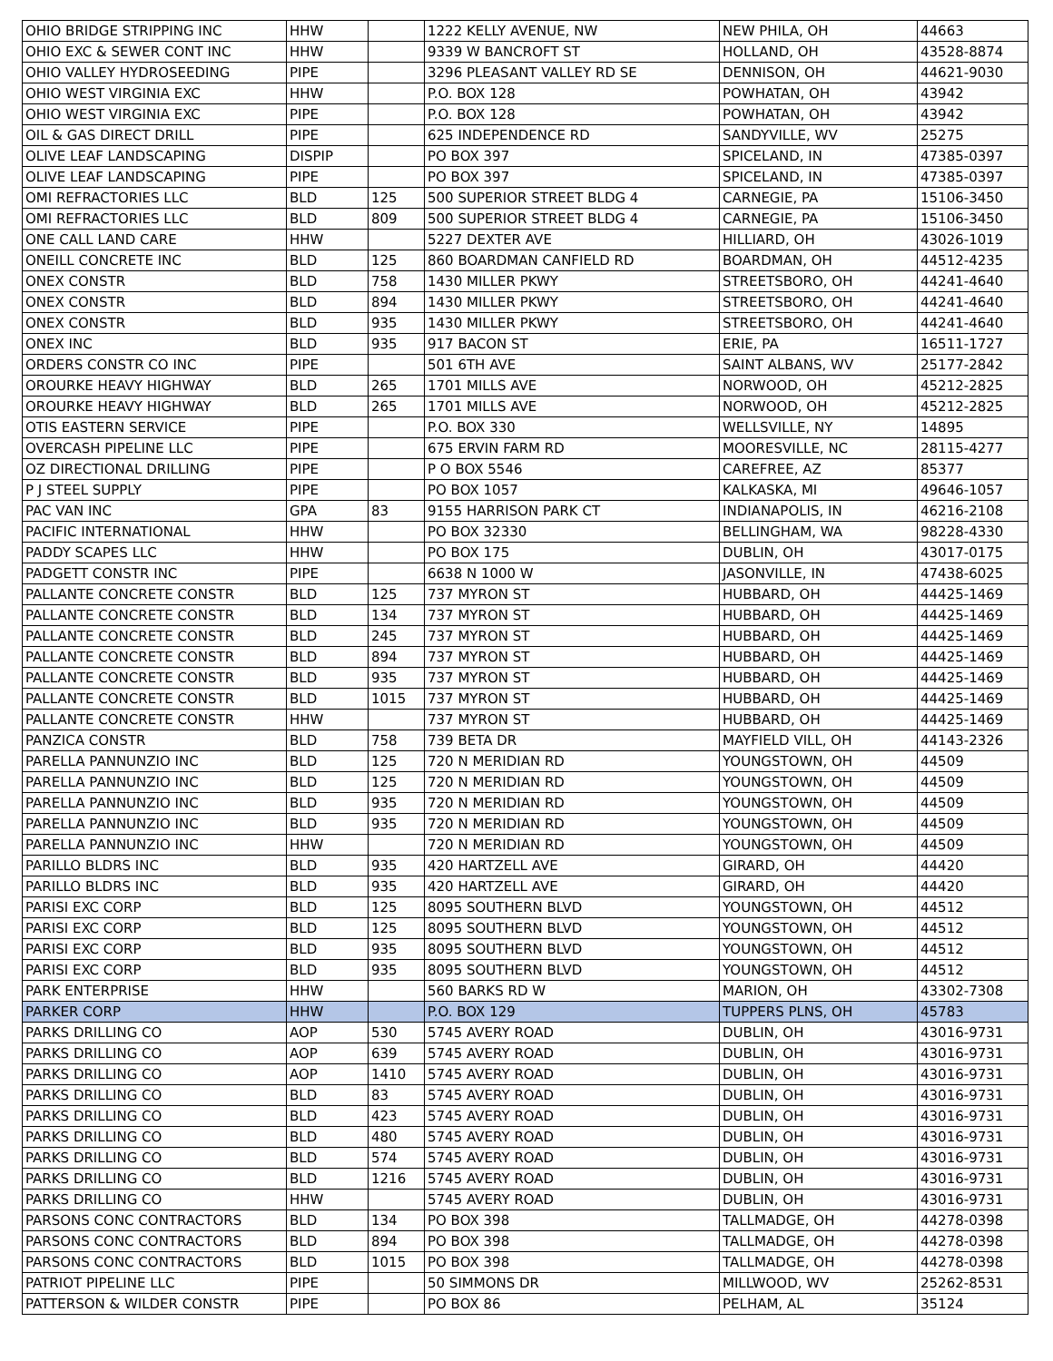| OHIO BRIDGE STRIPPING INC | HHW | | 1222 KELLY AVENUE, NW | NEW PHILA, OH | 44663 |
| OHIO EXC & SEWER CONT INC | HHW | | 9339 W BANCROFT ST | HOLLAND, OH | 43528-8874 |
| OHIO VALLEY HYDROSEEDING | PIPE | | 3296 PLEASANT VALLEY RD SE | DENNISON, OH | 44621-9030 |
| OHIO WEST VIRGINIA EXC | HHW | | P.O. BOX 128 | POWHATAN, OH | 43942 |
| OHIO WEST VIRGINIA EXC | PIPE | | P.O. BOX 128 | POWHATAN, OH | 43942 |
| OIL & GAS DIRECT DRILL | PIPE | | 625 INDEPENDENCE RD | SANDYVILLE, WV | 25275 |
| OLIVE LEAF LANDSCAPING | DISPIP | | PO BOX 397 | SPICELAND, IN | 47385-0397 |
| OLIVE LEAF LANDSCAPING | PIPE | | PO BOX 397 | SPICELAND, IN | 47385-0397 |
| OMI REFRACTORIES LLC | BLD | 125 | 500 SUPERIOR STREET BLDG 4 | CARNEGIE, PA | 15106-3450 |
| OMI REFRACTORIES LLC | BLD | 809 | 500 SUPERIOR STREET BLDG 4 | CARNEGIE, PA | 15106-3450 |
| ONE CALL LAND CARE | HHW | | 5227 DEXTER AVE | HILLIARD, OH | 43026-1019 |
| ONEILL CONCRETE INC | BLD | 125 | 860 BOARDMAN CANFIELD RD | BOARDMAN, OH | 44512-4235 |
| ONEX CONSTR | BLD | 758 | 1430 MILLER PKWY | STREETSBORO, OH | 44241-4640 |
| ONEX CONSTR | BLD | 894 | 1430 MILLER PKWY | STREETSBORO, OH | 44241-4640 |
| ONEX CONSTR | BLD | 935 | 1430 MILLER PKWY | STREETSBORO, OH | 44241-4640 |
| ONEX INC | BLD | 935 | 917 BACON ST | ERIE, PA | 16511-1727 |
| ORDERS CONSTR CO INC | PIPE | | 501 6TH AVE | SAINT ALBANS, WV | 25177-2842 |
| OROURKE HEAVY HIGHWAY | BLD | 265 | 1701 MILLS AVE | NORWOOD, OH | 45212-2825 |
| OROURKE HEAVY HIGHWAY | BLD | 265 | 1701 MILLS AVE | NORWOOD, OH | 45212-2825 |
| OTIS EASTERN SERVICE | PIPE | | P.O. BOX 330 | WELLSVILLE, NY | 14895 |
| OVERCASH PIPELINE LLC | PIPE | | 675 ERVIN FARM RD | MOORESVILLE, NC | 28115-4277 |
| OZ DIRECTIONAL DRILLING | PIPE | | P O BOX 5546 | CAREFREE, AZ | 85377 |
| P J STEEL SUPPLY | PIPE | | PO BOX 1057 | KALKASKA, MI | 49646-1057 |
| PAC VAN INC | GPA | 83 | 9155 HARRISON PARK CT | INDIANAPOLIS, IN | 46216-2108 |
| PACIFIC INTERNATIONAL | HHW | | PO BOX 32330 | BELLINGHAM, WA | 98228-4330 |
| PADDY SCAPES LLC | HHW | | PO BOX 175 | DUBLIN, OH | 43017-0175 |
| PADGETT CONSTR INC | PIPE | | 6638 N 1000 W | JASONVILLE, IN | 47438-6025 |
| PALLANTE CONCRETE CONSTR | BLD | 125 | 737 MYRON ST | HUBBARD, OH | 44425-1469 |
| PALLANTE CONCRETE CONSTR | BLD | 134 | 737 MYRON ST | HUBBARD, OH | 44425-1469 |
| PALLANTE CONCRETE CONSTR | BLD | 245 | 737 MYRON ST | HUBBARD, OH | 44425-1469 |
| PALLANTE CONCRETE CONSTR | BLD | 894 | 737 MYRON ST | HUBBARD, OH | 44425-1469 |
| PALLANTE CONCRETE CONSTR | BLD | 935 | 737 MYRON ST | HUBBARD, OH | 44425-1469 |
| PALLANTE CONCRETE CONSTR | BLD | 1015 | 737 MYRON ST | HUBBARD, OH | 44425-1469 |
| PALLANTE CONCRETE CONSTR | HHW | | 737 MYRON ST | HUBBARD, OH | 44425-1469 |
| PANZICA CONSTR | BLD | 758 | 739 BETA DR | MAYFIELD VILL, OH | 44143-2326 |
| PARELLA PANNUNZIO INC | BLD | 125 | 720 N MERIDIAN RD | YOUNGSTOWN, OH | 44509 |
| PARELLA PANNUNZIO INC | BLD | 125 | 720 N MERIDIAN RD | YOUNGSTOWN, OH | 44509 |
| PARELLA PANNUNZIO INC | BLD | 935 | 720 N MERIDIAN RD | YOUNGSTOWN, OH | 44509 |
| PARELLA PANNUNZIO INC | BLD | 935 | 720 N MERIDIAN RD | YOUNGSTOWN, OH | 44509 |
| PARELLA PANNUNZIO INC | HHW | | 720 N MERIDIAN RD | YOUNGSTOWN, OH | 44509 |
| PARILLO BLDRS INC | BLD | 935 | 420 HARTZELL AVE | GIRARD, OH | 44420 |
| PARILLO BLDRS INC | BLD | 935 | 420 HARTZELL AVE | GIRARD, OH | 44420 |
| PARISI EXC CORP | BLD | 125 | 8095 SOUTHERN BLVD | YOUNGSTOWN, OH | 44512 |
| PARISI EXC CORP | BLD | 125 | 8095 SOUTHERN BLVD | YOUNGSTOWN, OH | 44512 |
| PARISI EXC CORP | BLD | 935 | 8095 SOUTHERN BLVD | YOUNGSTOWN, OH | 44512 |
| PARISI EXC CORP | BLD | 935 | 8095 SOUTHERN BLVD | YOUNGSTOWN, OH | 44512 |
| PARK ENTERPRISE | HHW | | 560 BARKS RD W | MARION, OH | 43302-7308 |
| PARKER CORP | HHW | | P.O. BOX 129 | TUPPERS PLNS, OH | 45783 |
| PARKS DRILLING CO | AOP | 530 | 5745 AVERY ROAD | DUBLIN, OH | 43016-9731 |
| PARKS DRILLING CO | AOP | 639 | 5745 AVERY ROAD | DUBLIN, OH | 43016-9731 |
| PARKS DRILLING CO | AOP | 1410 | 5745 AVERY ROAD | DUBLIN, OH | 43016-9731 |
| PARKS DRILLING CO | BLD | 83 | 5745 AVERY ROAD | DUBLIN, OH | 43016-9731 |
| PARKS DRILLING CO | BLD | 423 | 5745 AVERY ROAD | DUBLIN, OH | 43016-9731 |
| PARKS DRILLING CO | BLD | 480 | 5745 AVERY ROAD | DUBLIN, OH | 43016-9731 |
| PARKS DRILLING CO | BLD | 574 | 5745 AVERY ROAD | DUBLIN, OH | 43016-9731 |
| PARKS DRILLING CO | BLD | 1216 | 5745 AVERY ROAD | DUBLIN, OH | 43016-9731 |
| PARKS DRILLING CO | HHW | | 5745 AVERY ROAD | DUBLIN, OH | 43016-9731 |
| PARSONS CONC CONTRACTORS | BLD | 134 | PO BOX 398 | TALLMADGE, OH | 44278-0398 |
| PARSONS CONC CONTRACTORS | BLD | 894 | PO BOX 398 | TALLMADGE, OH | 44278-0398 |
| PARSONS CONC CONTRACTORS | BLD | 1015 | PO BOX 398 | TALLMADGE, OH | 44278-0398 |
| PATRIOT PIPELINE LLC | PIPE | | 50 SIMMONS DR | MILLWOOD, WV | 25262-8531 |
| PATTERSON & WILDER CONSTR | PIPE | | PO BOX 86 | PELHAM, AL | 35124 |